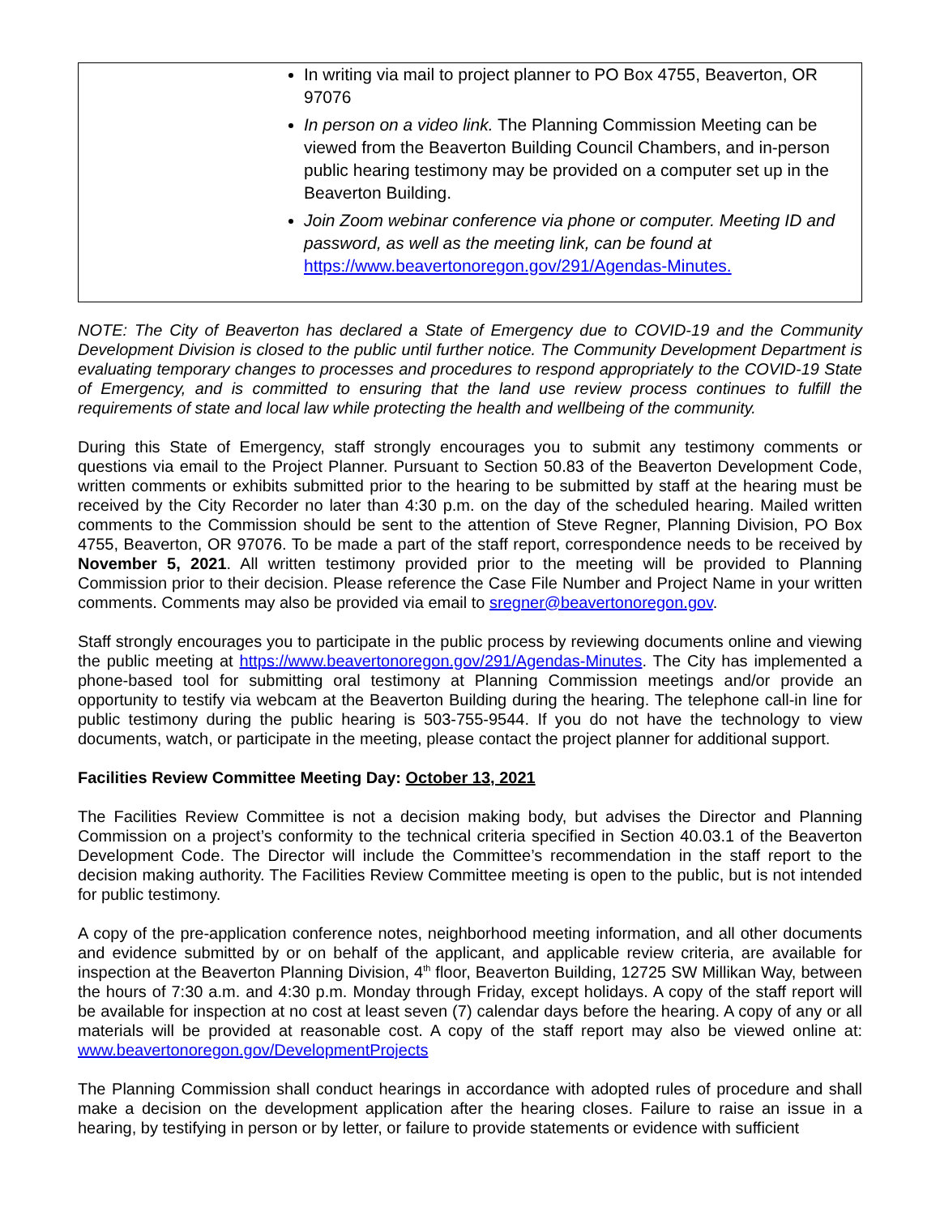| In writing via mail to project planner to PO Box 4755, Beaverton, OR 97076 In person on a video link. The Planning Commission Meeting can be viewed from the Beaverton Building Council Chambers, and in-person public hearing testimony may be provided on a computer set up in the Beaverton Building. Join Zoom webinar conference via phone or computer. Meeting ID and password, as well as the meeting link, can be found at https://www.beavertonoregon.gov/291/Agendas-Minutes. |
NOTE: The City of Beaverton has declared a State of Emergency due to COVID-19 and the Community Development Division is closed to the public until further notice. The Community Development Department is evaluating temporary changes to processes and procedures to respond appropriately to the COVID-19 State of Emergency, and is committed to ensuring that the land use review process continues to fulfill the requirements of state and local law while protecting the health and wellbeing of the community.
During this State of Emergency, staff strongly encourages you to submit any testimony comments or questions via email to the Project Planner. Pursuant to Section 50.83 of the Beaverton Development Code, written comments or exhibits submitted prior to the hearing to be submitted by staff at the hearing must be received by the City Recorder no later than 4:30 p.m. on the day of the scheduled hearing. Mailed written comments to the Commission should be sent to the attention of Steve Regner, Planning Division, PO Box 4755, Beaverton, OR 97076. To be made a part of the staff report, correspondence needs to be received by November 5, 2021. All written testimony provided prior to the meeting will be provided to Planning Commission prior to their decision. Please reference the Case File Number and Project Name in your written comments. Comments may also be provided via email to sregner@beavertonoregon.gov.
Staff strongly encourages you to participate in the public process by reviewing documents online and viewing the public meeting at https://www.beavertonoregon.gov/291/Agendas-Minutes. The City has implemented a phone-based tool for submitting oral testimony at Planning Commission meetings and/or provide an opportunity to testify via webcam at the Beaverton Building during the hearing. The telephone call-in line for public testimony during the public hearing is 503-755-9544. If you do not have the technology to view documents, watch, or participate in the meeting, please contact the project planner for additional support.
Facilities Review Committee Meeting Day: October 13, 2021
The Facilities Review Committee is not a decision making body, but advises the Director and Planning Commission on a project’s conformity to the technical criteria specified in Section 40.03.1 of the Beaverton Development Code. The Director will include the Committee’s recommendation in the staff report to the decision making authority. The Facilities Review Committee meeting is open to the public, but is not intended for public testimony.
A copy of the pre-application conference notes, neighborhood meeting information, and all other documents and evidence submitted by or on behalf of the applicant, and applicable review criteria, are available for inspection at the Beaverton Planning Division, 4<sup>th</sup> floor, Beaverton Building, 12725 SW Millikan Way, between the hours of 7:30 a.m. and 4:30 p.m. Monday through Friday, except holidays. A copy of the staff report will be available for inspection at no cost at least seven (7) calendar days before the hearing. A copy of any or all materials will be provided at reasonable cost. A copy of the staff report may also be viewed online at: www.beavertonoregon.gov/DevelopmentProjects
The Planning Commission shall conduct hearings in accordance with adopted rules of procedure and shall make a decision on the development application after the hearing closes. Failure to raise an issue in a hearing, by testifying in person or by letter, or failure to provide statements or evidence with sufficient